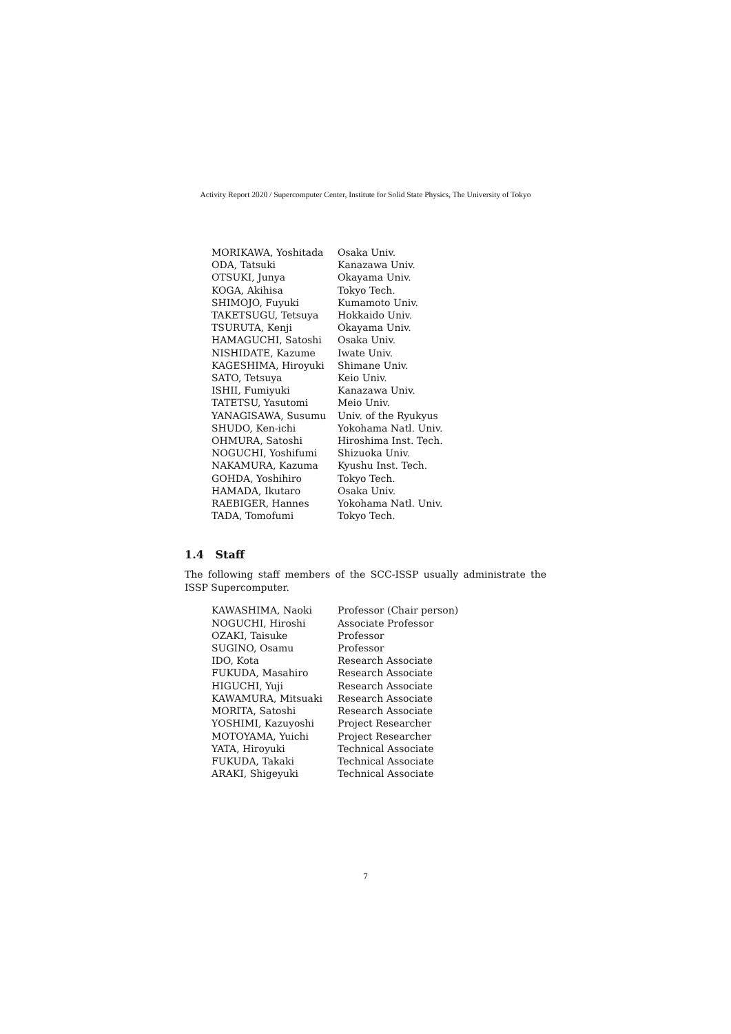Activity Report 2020 / Supercomputer Center, Institute for Solid State Physics, The University of Tokyo
| MORIKAWA, Yoshitada | Osaka Univ. |
| ODA, Tatsuki | Kanazawa Univ. |
| OTSUKI, Junya | Okayama Univ. |
| KOGA, Akihisa | Tokyo Tech. |
| SHIMOJO, Fuyuki | Kumamoto Univ. |
| TAKETSUGU, Tetsuya | Hokkaido Univ. |
| TSURUTA, Kenji | Okayama Univ. |
| HAMAGUCHI, Satoshi | Osaka Univ. |
| NISHIDATE, Kazume | Iwate Univ. |
| KAGESHIMA, Hiroyuki | Shimane Univ. |
| SATO, Tetsuya | Keio Univ. |
| ISHII, Fumiyuki | Kanazawa Univ. |
| TATETSU, Yasutomi | Meio Univ. |
| YANAGISAWA, Susumu | Univ. of the Ryukyus |
| SHUDO, Ken-ichi | Yokohama Natl. Univ. |
| OHMURA, Satoshi | Hiroshima Inst. Tech. |
| NOGUCHI, Yoshifumi | Shizuoka Univ. |
| NAKAMURA, Kazuma | Kyushu Inst. Tech. |
| GOHDA, Yoshihiro | Tokyo Tech. |
| HAMADA, Ikutaro | Osaka Univ. |
| RAEBIGER, Hannes | Yokohama Natl. Univ. |
| TADA, Tomofumi | Tokyo Tech. |
1.4 Staff
The following staff members of the SCC-ISSP usually administrate the ISSP Supercomputer.
| KAWASHIMA, Naoki | Professor (Chair person) |
| NOGUCHI, Hiroshi | Associate Professor |
| OZAKI, Taisuke | Professor |
| SUGINO, Osamu | Professor |
| IDO, Kota | Research Associate |
| FUKUDA, Masahiro | Research Associate |
| HIGUCHI, Yuji | Research Associate |
| KAWAMURA, Mitsuaki | Research Associate |
| MORITA, Satoshi | Research Associate |
| YOSHIMI, Kazuyoshi | Project Researcher |
| MOTOYAMA, Yuichi | Project Researcher |
| YATA, Hiroyuki | Technical Associate |
| FUKUDA, Takaki | Technical Associate |
| ARAKI, Shigeyuki | Technical Associate |
7